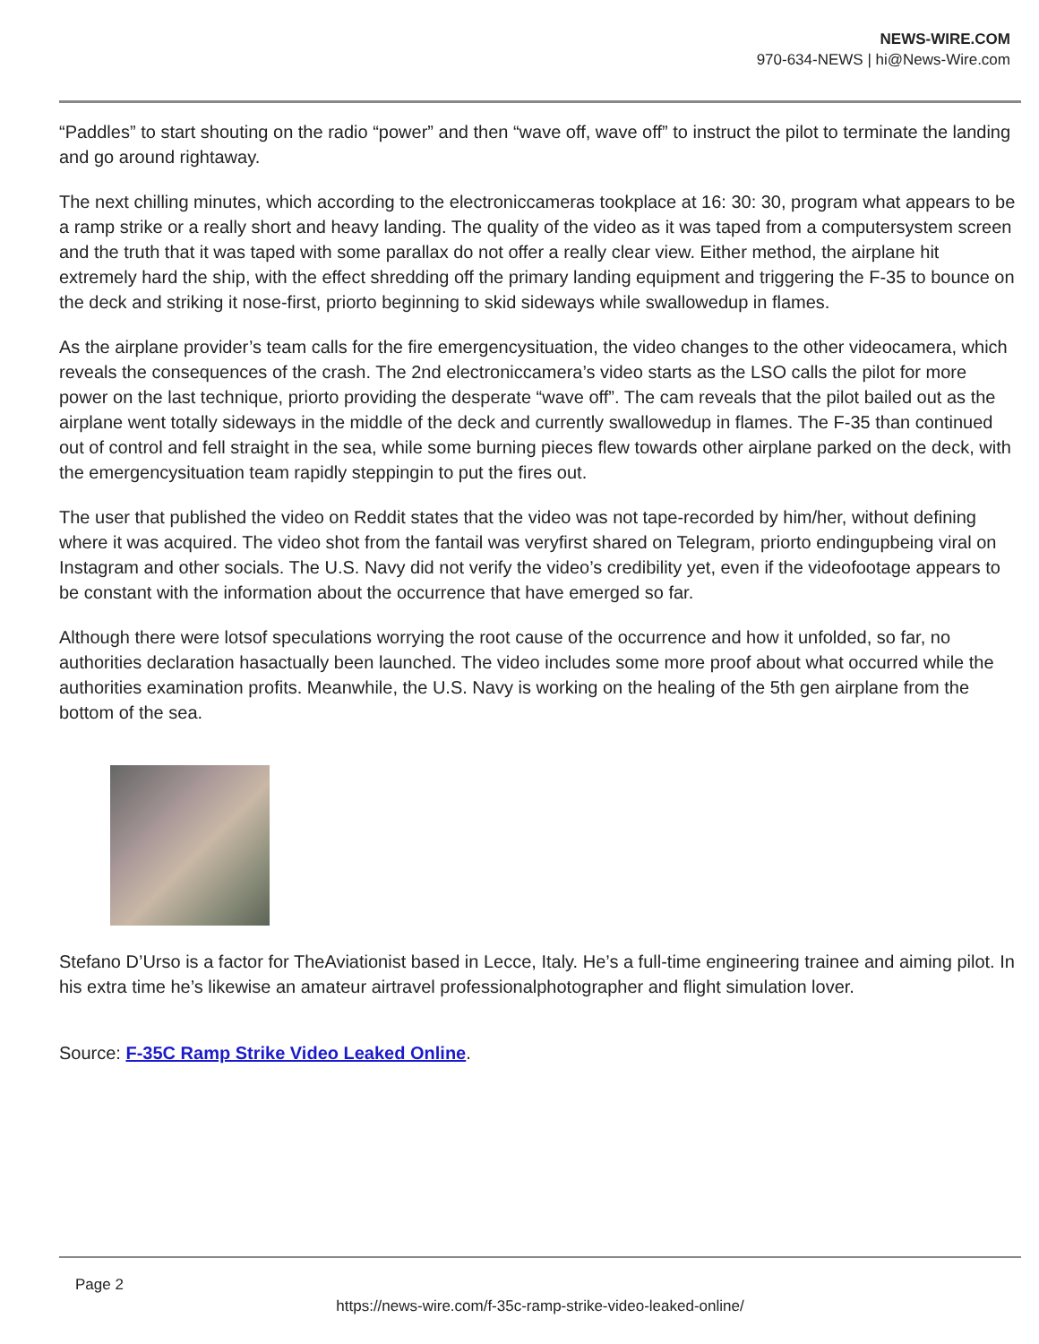NEWS-WIRE.COM
970-634-NEWS | hi@News-Wire.com
“Paddles” to start shouting on the radio “power” and then “wave off, wave off” to instruct the pilot to terminate the landing and go around rightaway.
The next chilling minutes, which according to the electroniccameras tookplace at 16: 30: 30, program what appears to be a ramp strike or a really short and heavy landing. The quality of the video as it was taped from a computersystem screen and the truth that it was taped with some parallax do not offer a really clear view. Either method, the airplane hit extremely hard the ship, with the effect shredding off the primary landing equipment and triggering the F-35 to bounce on the deck and striking it nose-first, priorto beginning to skid sideways while swallowedup in flames.
As the airplane provider’s team calls for the fire emergencysituation, the video changes to the other videocamera, which reveals the consequences of the crash. The 2nd electroniccamera’s video starts as the LSO calls the pilot for more power on the last technique, priorto providing the desperate “wave off”. The cam reveals that the pilot bailed out as the airplane went totally sideways in the middle of the deck and currently swallowedup in flames. The F-35 than continued out of control and fell straight in the sea, while some burning pieces flew towards other airplane parked on the deck, with the emergencysituation team rapidly steppingin to put the fires out.
The user that published the video on Reddit states that the video was not tape-recorded by him/her, without defining where it was acquired. The video shot from the fantail was veryfirst shared on Telegram, priorto endingupbeing viral on Instagram and other socials. The U.S. Navy did not verify the video’s credibility yet, even if the videofootage appears to be constant with the information about the occurrence that have emerged so far.
Although there were lotsof speculations worrying the root cause of the occurrence and how it unfolded, so far, no authorities declaration hasactually been launched. The video includes some more proof about what occurred while the authorities examination profits. Meanwhile, the U.S. Navy is working on the healing of the 5th gen airplane from the bottom of the sea.
Stefano D’Urso is a factor for TheAviationist based in Lecce, Italy. He’s a full-time engineering trainee and aiming pilot. In his extra time he’s likewise an amateur airtravel professionalphotographer and flight simulation lover.
Source: F-35C Ramp Strike Video Leaked Online.
Page 2
https://news-wire.com/f-35c-ramp-strike-video-leaked-online/